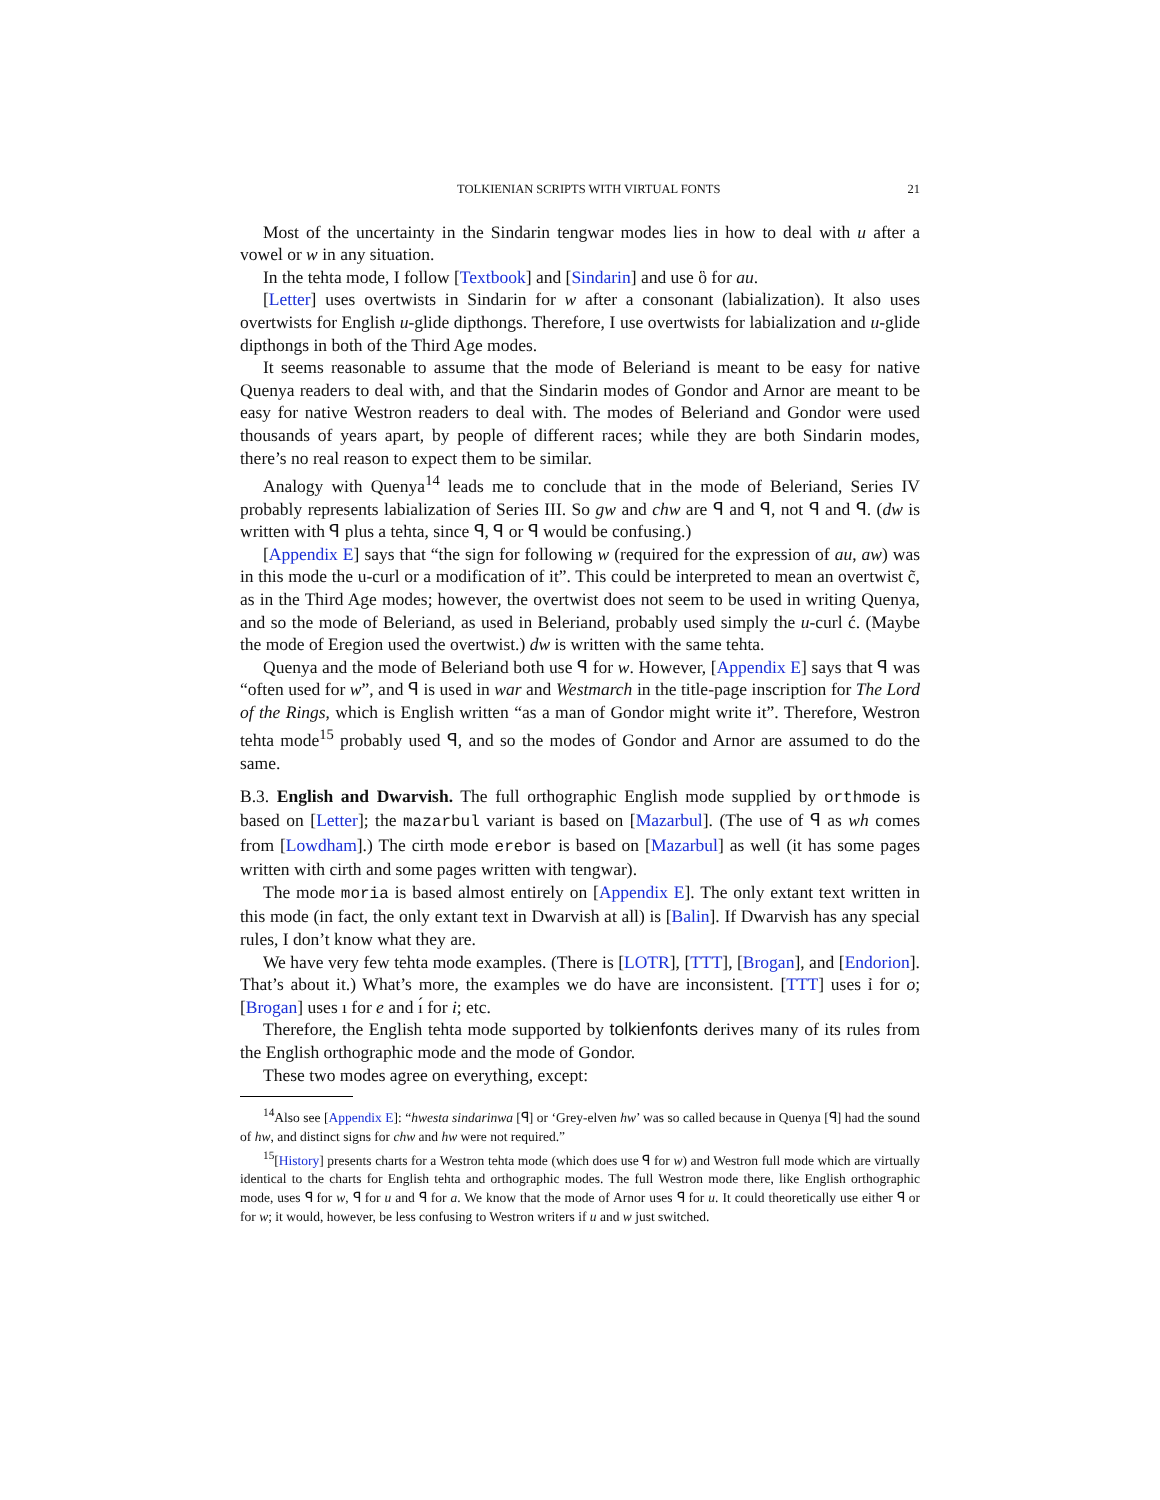TOLKIENIAN SCRIPTS WITH VIRTUAL FONTS 21
Most of the uncertainty in the Sindarin tengwar modes lies in how to deal with u after a vowel or w in any situation.
In the tehta mode, I follow [Textbook] and [Sindarin] and use ὃ for au.
[Letter] uses overtwists in Sindarin for w after a consonant (labialization). It also uses overtwists for English u-glide dipthongs. Therefore, I use overtwists for labialization and u-glide dipthongs in both of the Third Age modes.
It seems reasonable to assume that the mode of Beleriand is meant to be easy for native Quenya readers to deal with, and that the Sindarin modes of Gondor and Arnor are meant to be easy for native Westron readers to deal with. The modes of Beleriand and Gondor were used thousands of years apart, by people of different races; while they are both Sindarin modes, there’s no real reason to expect them to be similar.
Analogy with Quenya<sup>14</sup> leads me to conclude that in the mode of Beleriand, Series IV probably represents labialization of Series III. So gw and chw are ꟼ and ꟼ, not ꟼ and ꟼ. (dw is written with ꟼ plus a tehta, since ꟼ, ꟼ or ꟼ would be confusing.)
[Appendix E] says that “the sign for following w (required for the expression of au, aw) was in this mode the u-curl or a modification of it”. This could be interpreted to mean an overtwist c̃, as in the Third Age modes; however, the overtwist does not seem to be used in writing Quenya, and so the mode of Beleriand, as used in Beleriand, probably used simply the u-curl ć. (Maybe the mode of Eregion used the overtwist.) dw is written with the same tehta.
Quenya and the mode of Beleriand both use ꟼ for w. However, [Appendix E] says that ꟼ was “often used for w”, and ꟼ is used in war and Westmarch in the title-page inscription for The Lord of the Rings, which is English written “as a man of Gondor might write it”. Therefore, Westron tehta mode<sup>15</sup> probably used ꟼ, and so the modes of Gondor and Arnor are assumed to do the same.
B.3. English and Dwarvish. The full orthographic English mode supplied by orthmode is based on [Letter]; the mazarbul variant is based on [Mazarbul]. (The use of ꟼ as wh comes from [Lowdham].) The cirth mode erebor is based on [Mazarbul] as well (it has some pages written with cirth and some pages written with tengwar).
The mode moria is based almost entirely on [Appendix E]. The only extant text written in this mode (in fact, the only extant text in Dwarvish at all) is [Balin]. If Dwarvish has any special rules, I don’t know what they are.
We have very few tehta mode examples. (There is [LOTR], [TTT], [Brogan], and [Endorion]. That’s about it.) What’s more, the examples we do have are inconsistent. [TTT] uses ỉ for o; [Brogan] uses ı for e and ı́ for i; etc.
Therefore, the English tehta mode supported by tolkienfonts derives many of its rules from the English orthographic mode and the mode of Gondor.
These two modes agree on everything, except:
<sup>14</sup> Also see [Appendix E]: “hwesta sindarinwa [ꟼ] or ‘Grey-elven hw’ was so called because in Quenya [ꟼ] had the sound of hw, and distinct signs for chw and hw were not required.”
<sup>15</sup> [History] presents charts for a Westron tehta mode (which does use ꟼ for w) and Westron full mode which are virtually identical to the charts for English tehta and orthographic modes. The full Westron mode there, like English orthographic mode, uses ꟼ for w, ꟼ for u and ꟼ for a. We know that the mode of Arnor uses ꟼ for u. It could theoretically use either ꟼ or for w; it would, however, be less confusing to Westron writers if u and w just switched.